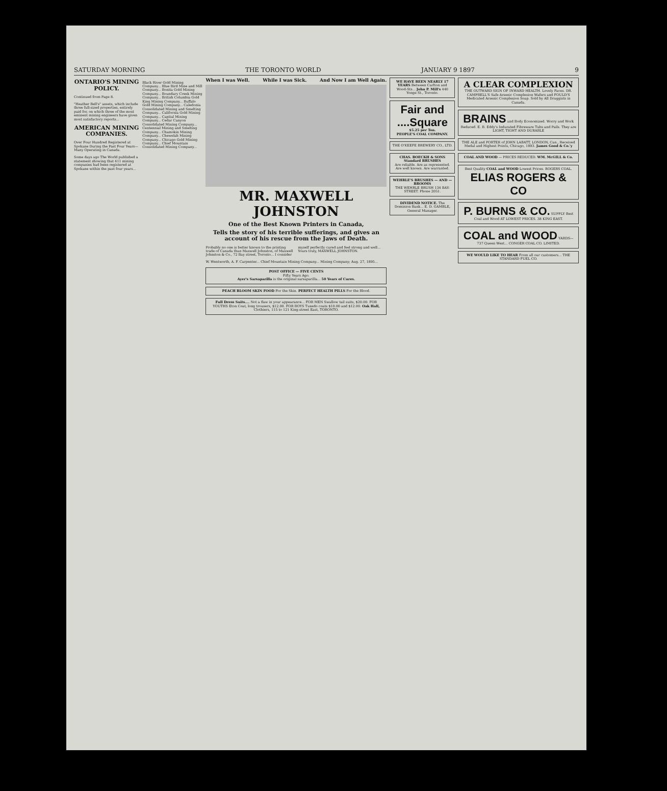SATURDAY MORNING THE TORONTO WORLD JANUARY 9 1897 9
ONTARIO'S MINING POLICY.
Continued from Page 8.
"Heather Bell's" assets, which include three full-sized properties, entirely paid for, on which three of the most eminent mining engineers have given most satisfactory reports...
AMERICAN MINING COMPANIES.
Over Four Hundred Registered at Spokane During the Past Four Years—Many Operating in Canada.
Some days ago The World published a statement showing that 411 mining companies had been registered at Spokane within the past four years...
Black River Gold Mining Company... Blue Bird Mine and Mill Company... Bonita Gold Mining Company... Boundary Creek Mining Company... British Columbia Gold King Mining Company... Buffalo Gold Mining Company... Caledonia Consolidated Mining and Smelting Company... California Gold Mining Company... Capital Mining Company... Cedar Canyon Consolidated Mining Company... Centennial Mining and Smelting Company... Chamokin Mining Company... Chewelah Mining Company... Chicago Gold Mining Company... Chief Mountain Consolidated Mining Company...
When I was Well. While I was Sick. And Now I am Well Again.
MR. MAXWELL JOHNSTON
One of the Best Known Printers in Canada,
Tells the story of his terrible sufferings, and gives an account of his rescue from the Jaws of Death.
Probably no one is better known to the printing trade of Canada than Maxwell Johnston, of Maxwell Johnston & Co., 72 Bay street, Toronto... I consider myself perfectly cured and feel strong and well... Yours truly, MAXWELL JOHNSTON.
W. Wentworth, A. F. Carpenter... Chief Mountain Mining Company... Mining Company; Aug. 27, 1895...
POST OFFICE — FIVE CENTS
Fifty Years Ago.
Ayer's Sarsaparilla is the original sarsaparilla... 50 Years of Cures.
PEACH BLOOM SKIN FOOD For the Skin. PERFECT HEALTH PILLS For the Blood.
Full Dress Suits.... Not a flaw in your appearance... FOR MEN Swallow tail suits, $20.00. FOR YOUTHS Eton Coat, long trousers, $12.00. FOR BOYS Tuxedo coats $10.00 and $12.00. Oak Hall, Clothiers, 115 to 121 King-street East, TORONTO.
WE HAVE BEEN NEARLY 17 YEARS Between Carlton and Wood-Sts... John P. Mill's 440 Yonge St., Toronto.
Fair and ....Square
$5.25 per Ton.
PEOPLE'S COAL COMPANY.
THE O'KEEFE BREWERY CO., LTD.
CHAS. BOECKH & SONS Standard BRUSHES
Are reliable. Are as represented. Are well known. Are warranted.
WEHRLE'S BRUSHES — AND — BROOMS
THE WEHRLE BRUSH 134 BAY-STREET. Phone 2051.
DIVIDEND NOTICE. The Dominion Bank... E. D. GAMBLE, General Manager.
A CLEAR COMPLEXION
THE OUTWARD SIGN OF INWARD HEALTH. Lovely Faces. DR. CAMPBELL'S Safe Arsenic Complexion Wafers and FOULD'S Medicated Arsenic Complexion Soap. Sold by All Druggists in Canada.
BRAINS and Body Economized. Worry and Work Reduced. E. B. Eddy's Indurated Fibreware Tubs and Pails. They are LIGHT, TIGHT AND DURABLE
THE ALE and PORTER of JOHN LABATT, LONDON, Can., Received Medal and Highest Points, Chicago, 1893. James Good & Co.'y
COAL AND WOOD — PRICES REDUCED. WM. McGILL & Co.
Best Quality COAL and WOOD Lowest Prices. ROGERS COAL. ELIAS ROGERS & CO
P. BURNS & CO. SUPPLY Best Coal and Wood AT LOWEST PRICES. 38 KING EAST.
COAL and WOOD YARDS—737 Queen West... CONGER COAL CO. LIMITED.
WE WOULD LIKE TO HEAR From all our customers... THE STANDARD FUEL CO.